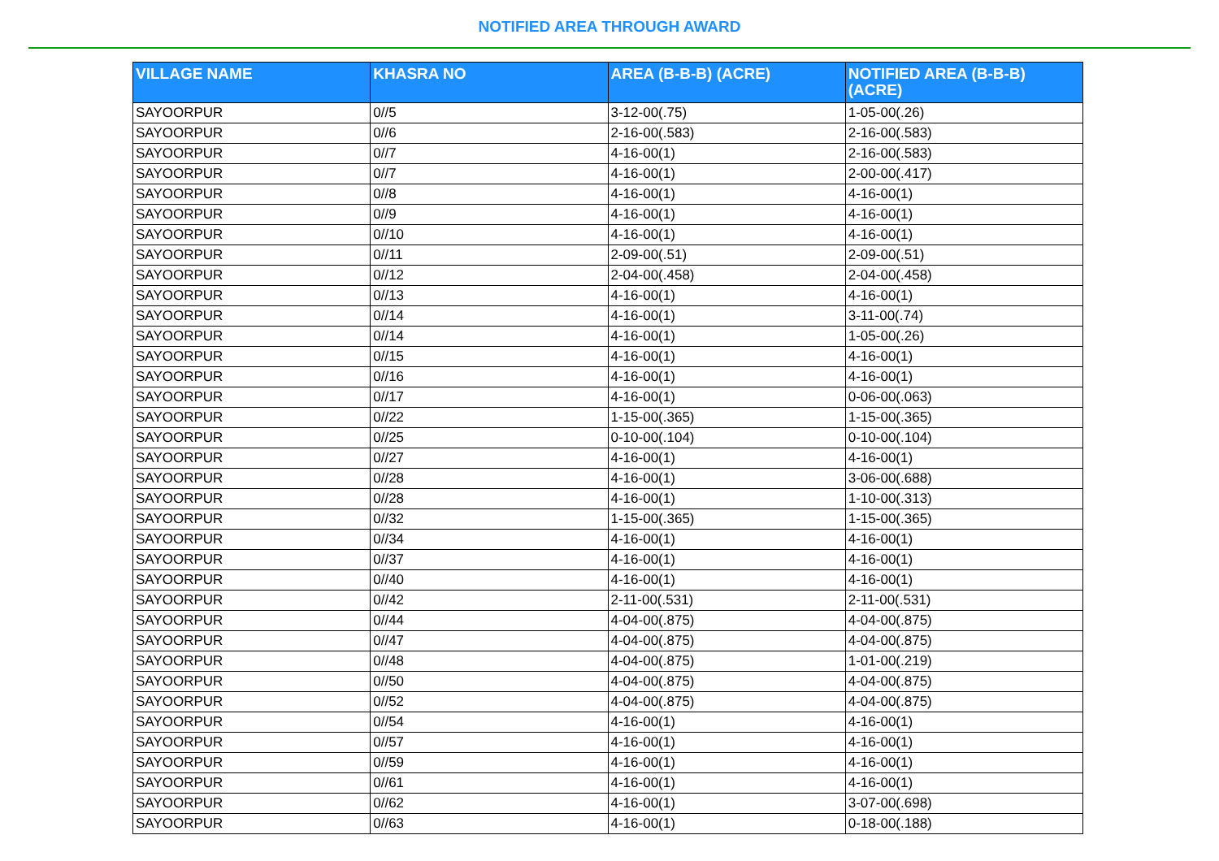NOTIFIED AREA THROUGH AWARD
| VILLAGE NAME | KHASRA NO | AREA (B-B-B) (ACRE) | NOTIFIED AREA (B-B-B) (ACRE) |
| --- | --- | --- | --- |
| SAYOORPUR | 0//5 | 3-12-00(.75) | 1-05-00(.26) |
| SAYOORPUR | 0//6 | 2-16-00(.583) | 2-16-00(.583) |
| SAYOORPUR | 0//7 | 4-16-00(1) | 2-16-00(.583) |
| SAYOORPUR | 0//7 | 4-16-00(1) | 2-00-00(.417) |
| SAYOORPUR | 0//8 | 4-16-00(1) | 4-16-00(1) |
| SAYOORPUR | 0//9 | 4-16-00(1) | 4-16-00(1) |
| SAYOORPUR | 0//10 | 4-16-00(1) | 4-16-00(1) |
| SAYOORPUR | 0//11 | 2-09-00(.51) | 2-09-00(.51) |
| SAYOORPUR | 0//12 | 2-04-00(.458) | 2-04-00(.458) |
| SAYOORPUR | 0//13 | 4-16-00(1) | 4-16-00(1) |
| SAYOORPUR | 0//14 | 4-16-00(1) | 3-11-00(.74) |
| SAYOORPUR | 0//14 | 4-16-00(1) | 1-05-00(.26) |
| SAYOORPUR | 0//15 | 4-16-00(1) | 4-16-00(1) |
| SAYOORPUR | 0//16 | 4-16-00(1) | 4-16-00(1) |
| SAYOORPUR | 0//17 | 4-16-00(1) | 0-06-00(.063) |
| SAYOORPUR | 0//22 | 1-15-00(.365) | 1-15-00(.365) |
| SAYOORPUR | 0//25 | 0-10-00(.104) | 0-10-00(.104) |
| SAYOORPUR | 0//27 | 4-16-00(1) | 4-16-00(1) |
| SAYOORPUR | 0//28 | 4-16-00(1) | 3-06-00(.688) |
| SAYOORPUR | 0//28 | 4-16-00(1) | 1-10-00(.313) |
| SAYOORPUR | 0//32 | 1-15-00(.365) | 1-15-00(.365) |
| SAYOORPUR | 0//34 | 4-16-00(1) | 4-16-00(1) |
| SAYOORPUR | 0//37 | 4-16-00(1) | 4-16-00(1) |
| SAYOORPUR | 0//40 | 4-16-00(1) | 4-16-00(1) |
| SAYOORPUR | 0//42 | 2-11-00(.531) | 2-11-00(.531) |
| SAYOORPUR | 0//44 | 4-04-00(.875) | 4-04-00(.875) |
| SAYOORPUR | 0//47 | 4-04-00(.875) | 4-04-00(.875) |
| SAYOORPUR | 0//48 | 4-04-00(.875) | 1-01-00(.219) |
| SAYOORPUR | 0//50 | 4-04-00(.875) | 4-04-00(.875) |
| SAYOORPUR | 0//52 | 4-04-00(.875) | 4-04-00(.875) |
| SAYOORPUR | 0//54 | 4-16-00(1) | 4-16-00(1) |
| SAYOORPUR | 0//57 | 4-16-00(1) | 4-16-00(1) |
| SAYOORPUR | 0//59 | 4-16-00(1) | 4-16-00(1) |
| SAYOORPUR | 0//61 | 4-16-00(1) | 4-16-00(1) |
| SAYOORPUR | 0//62 | 4-16-00(1) | 3-07-00(.698) |
| SAYOORPUR | 0//63 | 4-16-00(1) | 0-18-00(.188) |